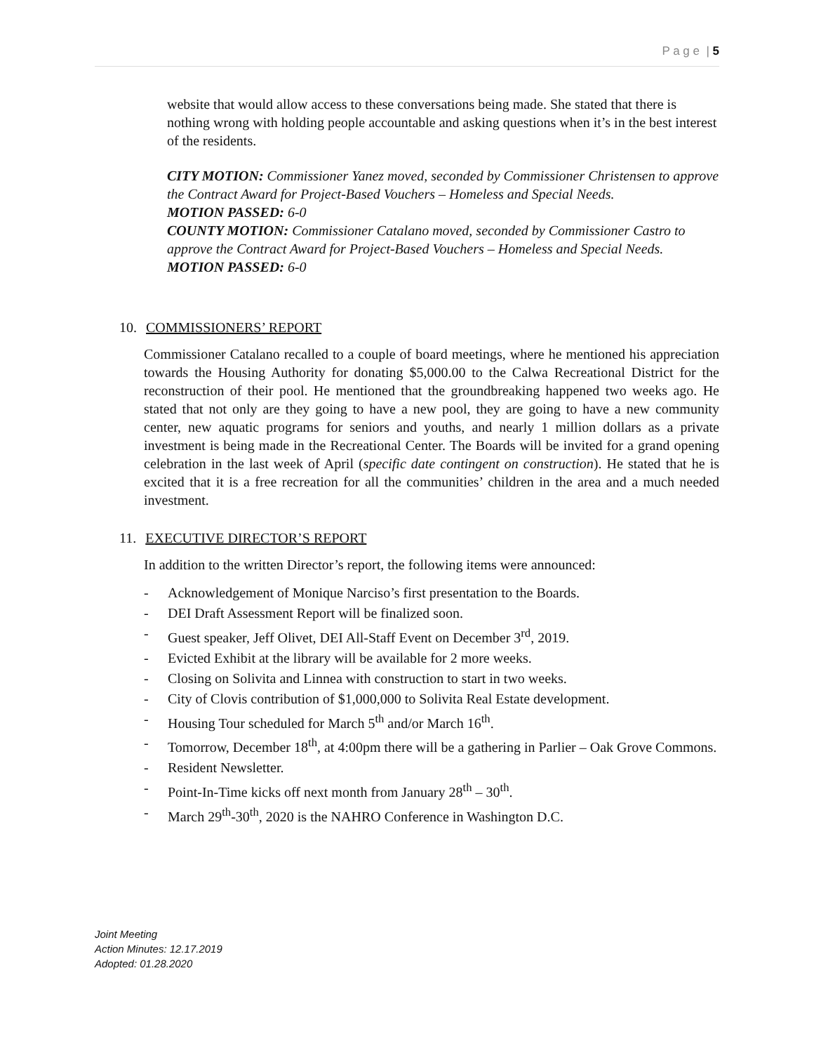P a g e | 5
website that would allow access to these conversations being made. She stated that there is nothing wrong with holding people accountable and asking questions when it’s in the best interest of the residents.
CITY MOTION: Commissioner Yanez moved, seconded by Commissioner Christensen to approve the Contract Award for Project-Based Vouchers – Homeless and Special Needs.
MOTION PASSED: 6-0
COUNTY MOTION: Commissioner Catalano moved, seconded by Commissioner Castro to approve the Contract Award for Project-Based Vouchers – Homeless and Special Needs.
MOTION PASSED: 6-0
10. COMMISSIONERS’ REPORT
Commissioner Catalano recalled to a couple of board meetings, where he mentioned his appreciation towards the Housing Authority for donating $5,000.00 to the Calwa Recreational District for the reconstruction of their pool. He mentioned that the groundbreaking happened two weeks ago. He stated that not only are they going to have a new pool, they are going to have a new community center, new aquatic programs for seniors and youths, and nearly 1 million dollars as a private investment is being made in the Recreational Center. The Boards will be invited for a grand opening celebration in the last week of April (specific date contingent on construction). He stated that he is excited that it is a free recreation for all the communities’ children in the area and a much needed investment.
11. EXECUTIVE DIRECTOR’S REPORT
In addition to the written Director’s report, the following items were announced:
- Acknowledgement of Monique Narciso’s first presentation to the Boards.
- DEI Draft Assessment Report will be finalized soon.
- Guest speaker, Jeff Olivet, DEI All-Staff Event on December 3<sup>rd</sup>, 2019.
- Evicted Exhibit at the library will be available for 2 more weeks.
- Closing on Solivita and Linnea with construction to start in two weeks.
- City of Clovis contribution of $1,000,000 to Solivita Real Estate development.
- Housing Tour scheduled for March 5<sup>th</sup> and/or March 16<sup>th</sup>.
- Tomorrow, December 18<sup>th</sup>, at 4:00pm there will be a gathering in Parlier – Oak Grove Commons.
- Resident Newsletter.
- Point-In-Time kicks off next month from January 28<sup>th</sup> – 30<sup>th</sup>.
- March 29<sup>th</sup>-30<sup>th</sup>, 2020 is the NAHRO Conference in Washington D.C.
Joint Meeting
Action Minutes: 12.17.2019
Adopted: 01.28.2020